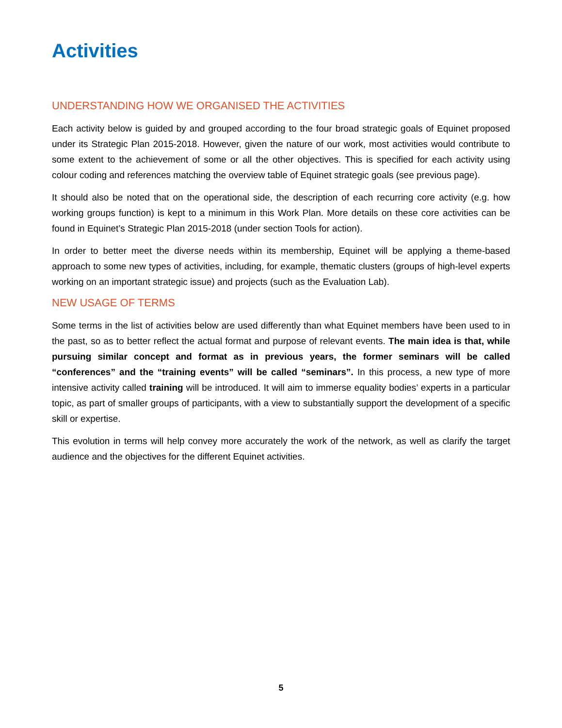Activities
UNDERSTANDING HOW WE ORGANISED THE ACTIVITIES
Each activity below is guided by and grouped according to the four broad strategic goals of Equinet proposed under its Strategic Plan 2015-2018. However, given the nature of our work, most activities would contribute to some extent to the achievement of some or all the other objectives. This is specified for each activity using colour coding and references matching the overview table of Equinet strategic goals (see previous page).
It should also be noted that on the operational side, the description of each recurring core activity (e.g. how working groups function) is kept to a minimum in this Work Plan. More details on these core activities can be found in Equinet’s Strategic Plan 2015-2018 (under section Tools for action).
In order to better meet the diverse needs within its membership, Equinet will be applying a theme-based approach to some new types of activities, including, for example, thematic clusters (groups of high-level experts working on an important strategic issue) and projects (such as the Evaluation Lab).
NEW USAGE OF TERMS
Some terms in the list of activities below are used differently than what Equinet members have been used to in the past, so as to better reflect the actual format and purpose of relevant events. The main idea is that, while pursuing similar concept and format as in previous years, the former seminars will be called “conferences” and the “training events” will be called “seminars”. In this process, a new type of more intensive activity called training will be introduced. It will aim to immerse equality bodies’ experts in a particular topic, as part of smaller groups of participants, with a view to substantially support the development of a specific skill or expertise.
This evolution in terms will help convey more accurately the work of the network, as well as clarify the target audience and the objectives for the different Equinet activities.
5